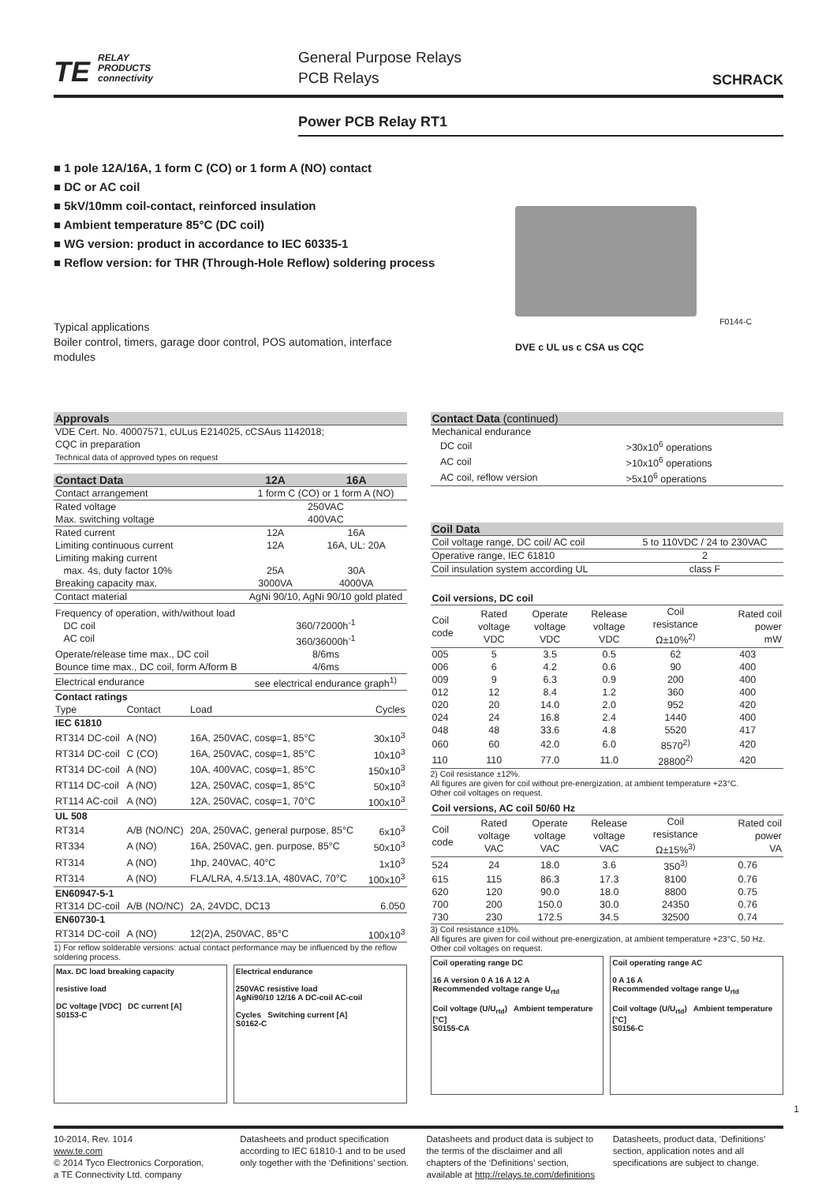TE RELAY
PRODUCTS
connectivity
General Purpose Relays
PCB Relays
SCHRACK
Power PCB Relay RT1
■ 1 pole 12A/16A, 1 form C (CO) or 1 form A (NO) contact
■ DC or AC coil
■ 5kV/10mm coil-contact, reinforced insulation
■ Ambient temperature 85°C (DC coil)
■ WG version: product in accordance to IEC 60335-1
■ Reflow version: for THR (Through-Hole Reflow) soldering process
Typical applications
Boiler control, timers, garage door control, POS automation, interface modules
F0144-C
DVE c UL us c CSA us CQC
| Approvals |
| VDE Cert. No. 40007571, cULus E214025, cCSAus 1142018; CQC in preparation |
| Technical data of approved types on request |
| Contact Data | 12A | 16A |
| Contact arrangement | 1 form C (CO) or 1 form A (NO) | |
| Rated voltage | 250VAC | |
| Max. switching voltage | 400VAC | |
| Rated current | 12A | 16A |
| Limiting continuous current | 12A | 16A, UL: 20A |
| Limiting making current max. 4s, duty factor 10% | 25A | 30A |
| Breaking capacity max. | 3000VA | 4000VA |
| Contact material | AgNi 90/10, AgNi 90/10 gold plated | |
| Frequency of operation, with/without load DC coil AC coil | 360/72000h<sup>-1</sup> 360/36000h<sup>-1</sup> | |
| Operate/release time max., DC coil | 8/6ms | |
| Bounce time max., DC coil, form A/form B | 4/6ms | |
| Electrical endurance | see electrical endurance graph<sup>1)</sup> | |
| Contact ratings | | | |
| Type | Contact | Load | Cycles |
| IEC 61810 | | | |
| RT314 DC-coil | A (NO) | 16A, 250VAC, cosφ=1, 85°C | 30x10<sup>3</sup> |
| RT314 DC-coil | C (CO) | 16A, 250VAC, cosφ=1, 85°C | 10x10<sup>3</sup> |
| RT314 DC-coil | A (NO) | 10A, 400VAC, cosφ=1, 85°C | 150x10<sup>3</sup> |
| RT114 DC-coil | A (NO) | 12A, 250VAC, cosφ=1, 85°C | 50x10<sup>3</sup> |
| RT114 AC-coil | A (NO) | 12A, 250VAC, cosφ=1, 70°C | 100x10<sup>3</sup> |
| UL 508 | | | |
| RT314 | A/B (NO/NC) | 20A, 250VAC, general purpose, 85°C | 6x10<sup>3</sup> |
| RT334 | A (NO) | 16A, 250VAC, gen. purpose, 85°C | 50x10<sup>3</sup> |
| RT314 | A (NO) | 1hp, 240VAC, 40°C | 1x10<sup>3</sup> |
| RT314 | A (NO) | FLA/LRA, 4.5/13.1A, 480VAC, 70°C | 100x10<sup>3</sup> |
| EN60947-5-1 | | | |
| RT314 DC-coil | A/B (NO/NC) | 2A, 24VDC, DC13 | 6.050 |
| EN60730-1 | | | |
| RT314 DC-coil | A (NO) | 12(2)A, 250VAC, 85°C | 100x10<sup>3</sup> |
1) For reflow solderable versions: actual contact performance may be influenced by the reflow soldering process.
Max. DC load breaking capacity
resistive load
DC voltage [VDC] DC current [A]
S0153-C
Electrical endurance
250VAC resistive load
AgNi90/10 12/16 A DC-coil AC-coil
Cycles Switching current [A]
S0162-C
| Contact Data (continued) | |
| Mechanical endurance | |
| DC coil | >30x10<sup>6</sup> operations |
| AC coil | >10x10<sup>6</sup> operations |
| AC coil, reflow version | >5x10<sup>6</sup> operations |
| Coil Data | |
| Coil voltage range, DC coil/ AC coil | 5 to 110VDC / 24 to 230VAC |
| Operative range, IEC 61810 | 2 |
| Coil insulation system according UL | class F |
| Coil versions, DC coil | | | | | |
| Coil code | Rated voltage VDC | Operate voltage VDC | Release voltage VDC | Coil resistance Ω±10%<sup>2)</sup> | Rated coil power mW |
| 005 | 5 | 3.5 | 0.5 | 62 | 403 |
| 006 | 6 | 4.2 | 0.6 | 90 | 400 |
| 009 | 9 | 6.3 | 0.9 | 200 | 400 |
| 012 | 12 | 8.4 | 1.2 | 360 | 400 |
| 020 | 20 | 14.0 | 2.0 | 952 | 420 |
| 024 | 24 | 16.8 | 2.4 | 1440 | 400 |
| 048 | 48 | 33.6 | 4.8 | 5520 | 417 |
| 060 | 60 | 42.0 | 6.0 | 8570<sup>2)</sup> | 420 |
| 110 | 110 | 77.0 | 11.0 | 28800<sup>2)</sup> | 420 |
2) Coil resistance ±12%.
All figures are given for coil without pre-energization, at ambient temperature +23°C.
Other coil voltages on request.
| Coil versions, AC coil 50/60 Hz | | | | | |
| Coil code | Rated voltage VAC | Operate voltage VAC | Release voltage VAC | Coil resistance Ω±15%<sup>3)</sup> | Rated coil power VA |
| 524 | 24 | 18.0 | 3.6 | 350<sup>3)</sup> | 0.76 |
| 615 | 115 | 86.3 | 17.3 | 8100 | 0.76 |
| 620 | 120 | 90.0 | 18.0 | 8800 | 0.75 |
| 700 | 200 | 150.0 | 30.0 | 24350 | 0.76 |
| 730 | 230 | 172.5 | 34.5 | 32500 | 0.74 |
3) Coil resistance ±10%.
All figures are given for coil without pre-energization, at ambient temperature +23°C, 50 Hz.
Other coil voltages on request.
Coil operating range DC
16 A version 0 A 16 A 12 A
Recommended voltage range U<sub>rtd</sub>
Coil voltage (U/U<sub>rtd</sub>) Ambient temperature [°C]
S0155-CA
Coil operating range AC
0 A 16 A
Recommended voltage range U<sub>rtd</sub>
Coil voltage (U/U<sub>rtd</sub>) Ambient temperature [°C]
S0156-C
1
10-2014, Rev. 1014
www.te.com
© 2014 Tyco Electronics Corporation,
a TE Connectivity Ltd. company
Datasheets and product specification according to IEC 61810-1 and to be used only together with the ‘Definitions’ section.
Datasheets and product data is subject to the terms of the disclaimer and all chapters of the ‘Definitions’ section, available at http://relays.te.com/definitions
Datasheets, product data, ‘Definitions’ section, application notes and all specifications are subject to change.